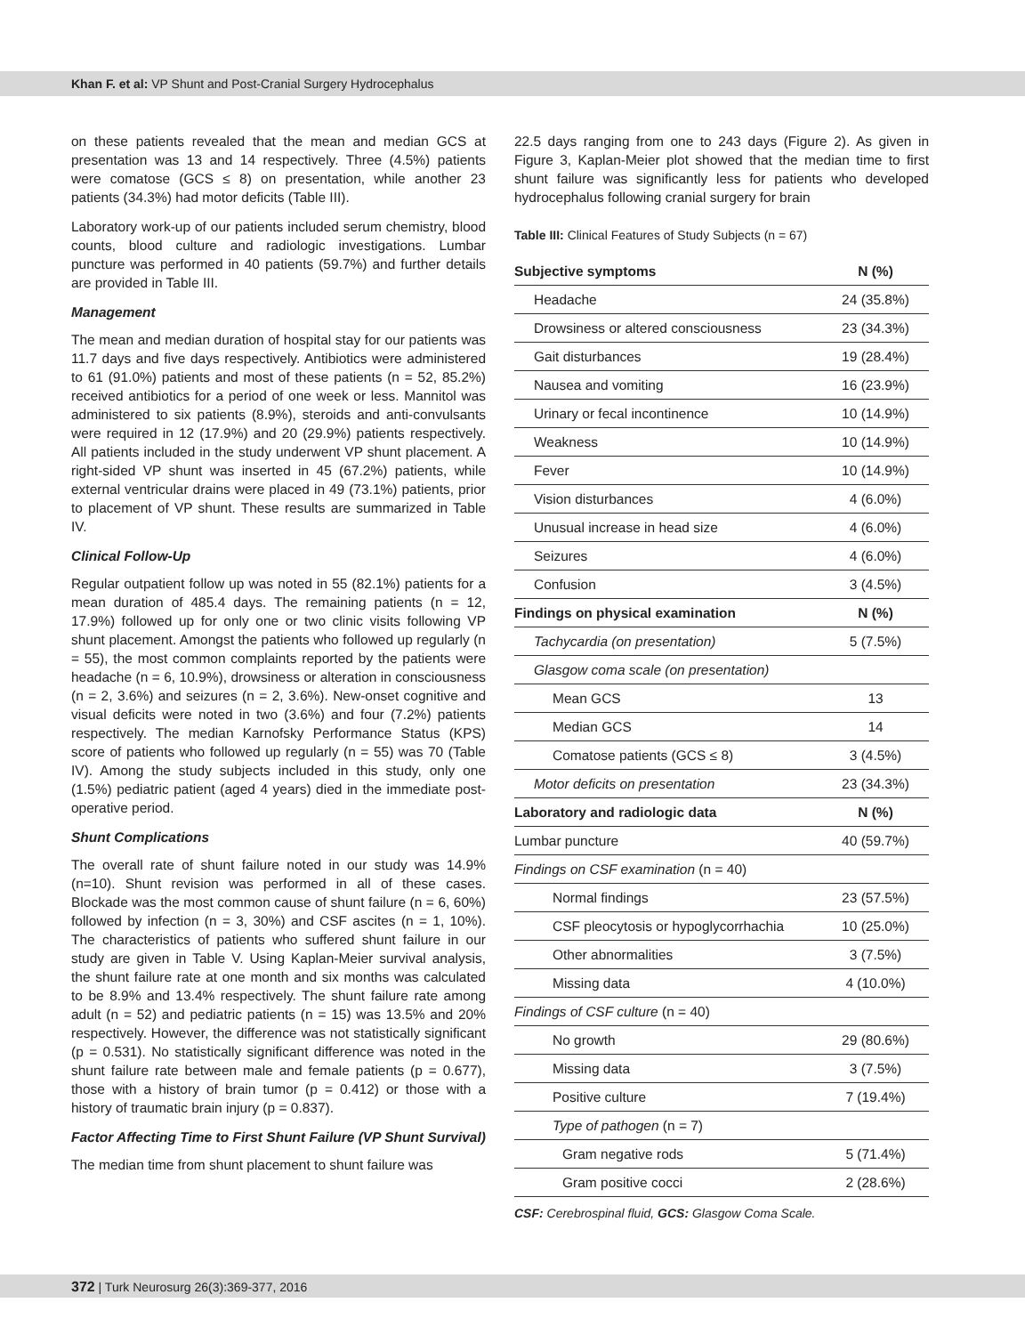Khan F. et al: VP Shunt and Post-Cranial Surgery Hydrocephalus
on these patients revealed that the mean and median GCS at presentation was 13 and 14 respectively. Three (4.5%) patients were comatose (GCS ≤ 8) on presentation, while another 23 patients (34.3%) had motor deficits (Table III).
Laboratory work-up of our patients included serum chemistry, blood counts, blood culture and radiologic investigations. Lumbar puncture was performed in 40 patients (59.7%) and further details are provided in Table III.
Management
The mean and median duration of hospital stay for our patients was 11.7 days and five days respectively. Antibiotics were administered to 61 (91.0%) patients and most of these patients (n = 52, 85.2%) received antibiotics for a period of one week or less. Mannitol was administered to six patients (8.9%), steroids and anti-convulsants were required in 12 (17.9%) and 20 (29.9%) patients respectively. All patients included in the study underwent VP shunt placement. A right-sided VP shunt was inserted in 45 (67.2%) patients, while external ventricular drains were placed in 49 (73.1%) patients, prior to placement of VP shunt. These results are summarized in Table IV.
Clinical Follow-Up
Regular outpatient follow up was noted in 55 (82.1%) patients for a mean duration of 485.4 days. The remaining patients (n = 12, 17.9%) followed up for only one or two clinic visits following VP shunt placement. Amongst the patients who followed up regularly (n = 55), the most common complaints reported by the patients were headache (n = 6, 10.9%), drowsiness or alteration in consciousness (n = 2, 3.6%) and seizures (n = 2, 3.6%). New-onset cognitive and visual deficits were noted in two (3.6%) and four (7.2%) patients respectively. The median Karnofsky Performance Status (KPS) score of patients who followed up regularly (n = 55) was 70 (Table IV). Among the study subjects included in this study, only one (1.5%) pediatric patient (aged 4 years) died in the immediate post-operative period.
Shunt Complications
The overall rate of shunt failure noted in our study was 14.9% (n=10). Shunt revision was performed in all of these cases. Blockade was the most common cause of shunt failure (n = 6, 60%) followed by infection (n = 3, 30%) and CSF ascites (n = 1, 10%). The characteristics of patients who suffered shunt failure in our study are given in Table V. Using Kaplan-Meier survival analysis, the shunt failure rate at one month and six months was calculated to be 8.9% and 13.4% respectively. The shunt failure rate among adult (n = 52) and pediatric patients (n = 15) was 13.5% and 20% respectively. However, the difference was not statistically significant (p = 0.531). No statistically significant difference was noted in the shunt failure rate between male and female patients (p = 0.677), those with a history of brain tumor (p = 0.412) or those with a history of traumatic brain injury (p = 0.837).
Factor Affecting Time to First Shunt Failure (VP Shunt Survival)
The median time from shunt placement to shunt failure was
22.5 days ranging from one to 243 days (Figure 2). As given in Figure 3, Kaplan-Meier plot showed that the median time to first shunt failure was significantly less for patients who developed hydrocephalus following cranial surgery for brain
Table III: Clinical Features of Study Subjects (n = 67)
| Subjective symptoms | N (%) |
| --- | --- |
| Headache | 24 (35.8%) |
| Drowsiness or altered consciousness | 23 (34.3%) |
| Gait disturbances | 19 (28.4%) |
| Nausea and vomiting | 16 (23.9%) |
| Urinary or fecal incontinence | 10 (14.9%) |
| Weakness | 10 (14.9%) |
| Fever | 10 (14.9%) |
| Vision disturbances | 4 (6.0%) |
| Unusual increase in head size | 4 (6.0%) |
| Seizures | 4 (6.0%) |
| Confusion | 3 (4.5%) |
| Findings on physical examination | N (%) |
| Tachycardia (on presentation) | 5 (7.5%) |
| Glasgow coma scale (on presentation) | |
| Mean GCS | 13 |
| Median GCS | 14 |
| Comatose patients (GCS ≤ 8) | 3 (4.5%) |
| Motor deficits on presentation | 23 (34.3%) |
| Laboratory and radiologic data | N (%) |
| Lumbar puncture | 40 (59.7%) |
| Findings on CSF examination (n = 40) | |
| Normal findings | 23 (57.5%) |
| CSF pleocytosis or hypoglycorrhachia | 10 (25.0%) |
| Other abnormalities | 3 (7.5%) |
| Missing data | 4 (10.0%) |
| Findings of CSF culture (n = 40) | |
| No growth | 29 (80.6%) |
| Missing data | 3 (7.5%) |
| Positive culture | 7 (19.4%) |
| Type of pathogen (n = 7) | |
| Gram negative rods | 5 (71.4%) |
| Gram positive cocci | 2 (28.6%) |
CSF: Cerebrospinal fluid, GCS: Glasgow Coma Scale.
372 | Turk Neurosurg 26(3):369-377, 2016